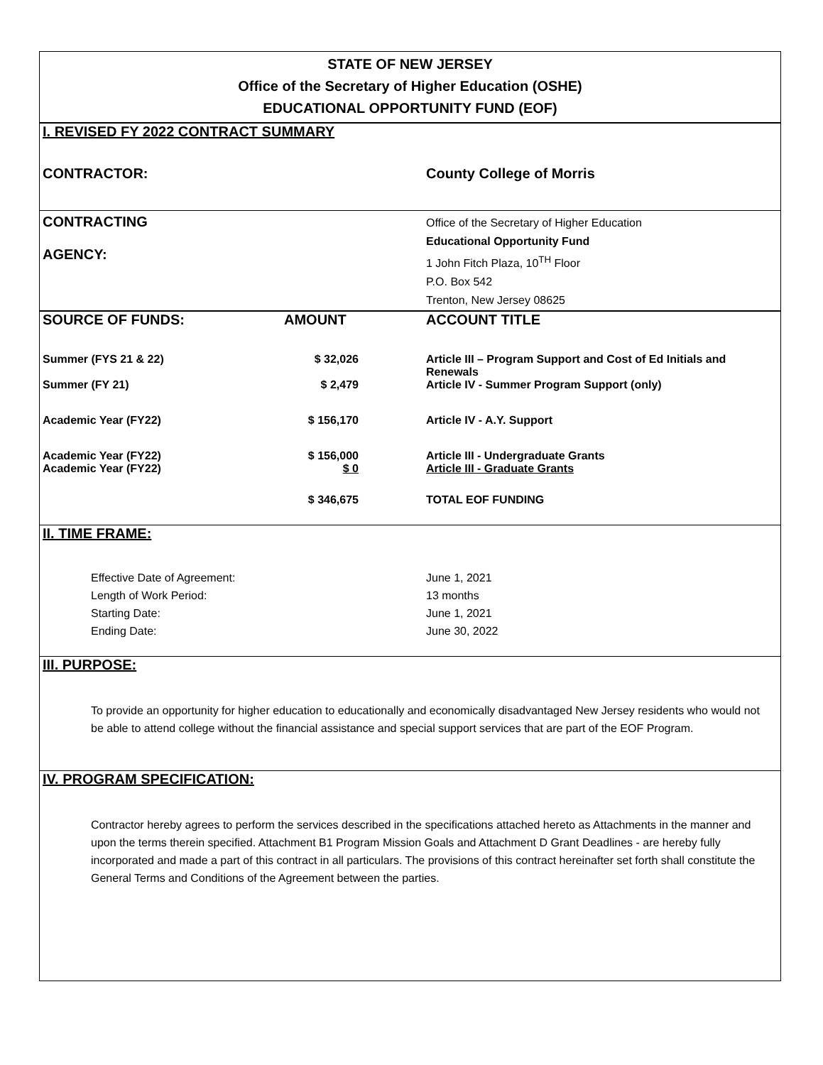STATE OF NEW JERSEY
Office of the Secretary of Higher Education (OSHE)
EDUCATIONAL OPPORTUNITY FUND (EOF)
I. REVISED FY 2022 CONTRACT SUMMARY
| CONTRACTOR: | County College of Morris |
| CONTRACTING AGENCY: | Office of the Secretary of Higher Education Educational Opportunity Fund 1 John Fitch Plaza, 10<sup>TH</sup> Floor P.O. Box 542 Trenton, New Jersey 08625 |
| SOURCE OF FUNDS: | AMOUNT | ACCOUNT TITLE |
| Summer (FYS 21 & 22) | $ 32,026 | Article III – Program Support and Cost of Ed Initials and Renewals |
| Summer (FY 21) | $ 2,479 | Article IV - Summer Program Support (only) |
| Academic Year (FY22) | $ 156,170 | Article IV - A.Y. Support |
| Academic Year (FY22) | $ 156,000 | Article III - Undergraduate Grants |
| Academic Year (FY22) | $ 0 | Article III - Graduate Grants |
| | $ 346,675 | TOTAL EOF FUNDING |
II. TIME FRAME:
| Effective Date of Agreement: Length of Work Period: Starting Date: Ending Date: | June 1, 2021 13 months June 1, 2021 June 30, 2022 |
III. PURPOSE:
To provide an opportunity for higher education to educationally and economically disadvantaged New Jersey residents who would not be able to attend college without the financial assistance and special support services that are part of the EOF Program.
IV. PROGRAM SPECIFICATION:
Contractor hereby agrees to perform the services described in the specifications attached hereto as Attachments in the manner and upon the terms therein specified. Attachment B1 Program Mission Goals and Attachment D Grant Deadlines - are hereby fully incorporated and made a part of this contract in all particulars. The provisions of this contract hereinafter set forth shall constitute the General Terms and Conditions of the Agreement between the parties.